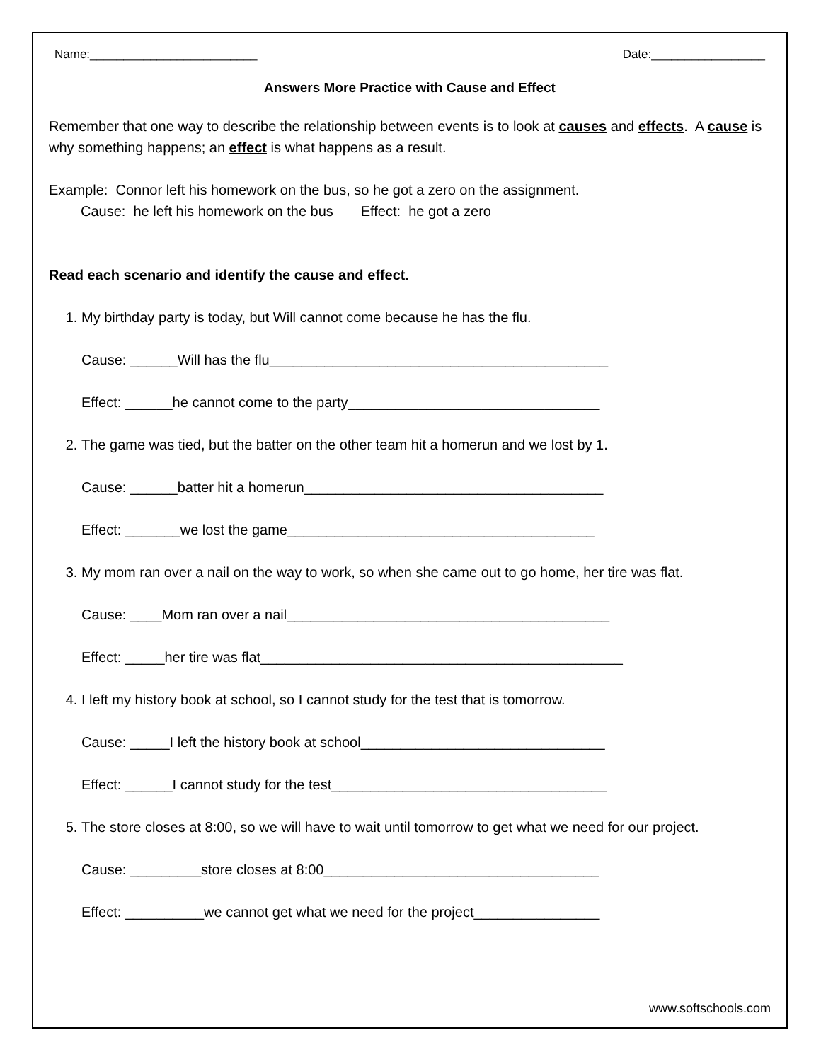Name:_________________________ Date:_________________
Answers More Practice with Cause and Effect
Remember that one way to describe the relationship between events is to look at causes and effects. A cause is why something happens; an effect is what happens as a result.
Example: Connor left his homework on the bus, so he got a zero on the assignment.
Cause: he left his homework on the bus Effect: he got a zero
Read each scenario and identify the cause and effect.
1. My birthday party is today, but Will cannot come because he has the flu.
Cause: ______Will has the flu___________________________________________
Effect: ______he cannot come to the party________________________________
2. The game was tied, but the batter on the other team hit a homerun and we lost by 1.
Cause: ______batter hit a homerun______________________________________
Effect: _______we lost the game_______________________________________
3. My mom ran over a nail on the way to work, so when she came out to go home, her tire was flat.
Cause: ____Mom ran over a nail_________________________________________
Effect: _____her tire was flat______________________________________________
4. I left my history book at school, so I cannot study for the test that is tomorrow.
Cause: _____I left the history book at school_______________________________
Effect: ______I cannot study for the test___________________________________
5. The store closes at 8:00, so we will have to wait until tomorrow to get what we need for our project.
Cause: _________store closes at 8:00___________________________________
Effect: __________we cannot get what we need for the project________________
www.softschools.com